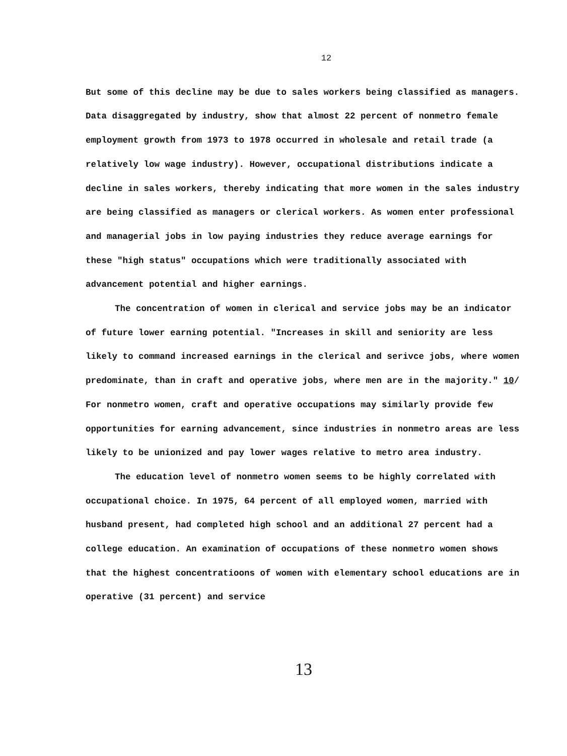12
But some of this decline may be due to sales workers being classified as managers. Data disaggregated by industry, show that almost 22 percent of nonmetro female employment growth from 1973 to 1978 occurred in wholesale and retail trade (a relatively low wage industry). However, occupational distributions indicate a decline in sales workers, thereby indicating that more women in the sales industry are being classified as managers or clerical workers. As women enter professional and managerial jobs in low paying industries they reduce average earnings for these "high status" occupations which were traditionally associated with advancement potential and higher earnings.
The concentration of women in clerical and service jobs may be an indicator of future lower earning potential. "Increases in skill and seniority are less likely to command increased earnings in the clerical and serivce jobs, where women predominate, than in craft and operative jobs, where men are in the majority." 10/ For nonmetro women, craft and operative occupations may similarly provide few opportunities for earning advancement, since industries in nonmetro areas are less likely to be unionized and pay lower wages relative to metro area industry.
The education level of nonmetro women seems to be highly correlated with occupational choice. In 1975, 64 percent of all employed women, married with husband present, had completed high school and an additional 27 percent had a college education. An examination of occupations of these nonmetro women shows that the highest concentratioons of women with elementary school educations are in operative (31 percent) and service
13